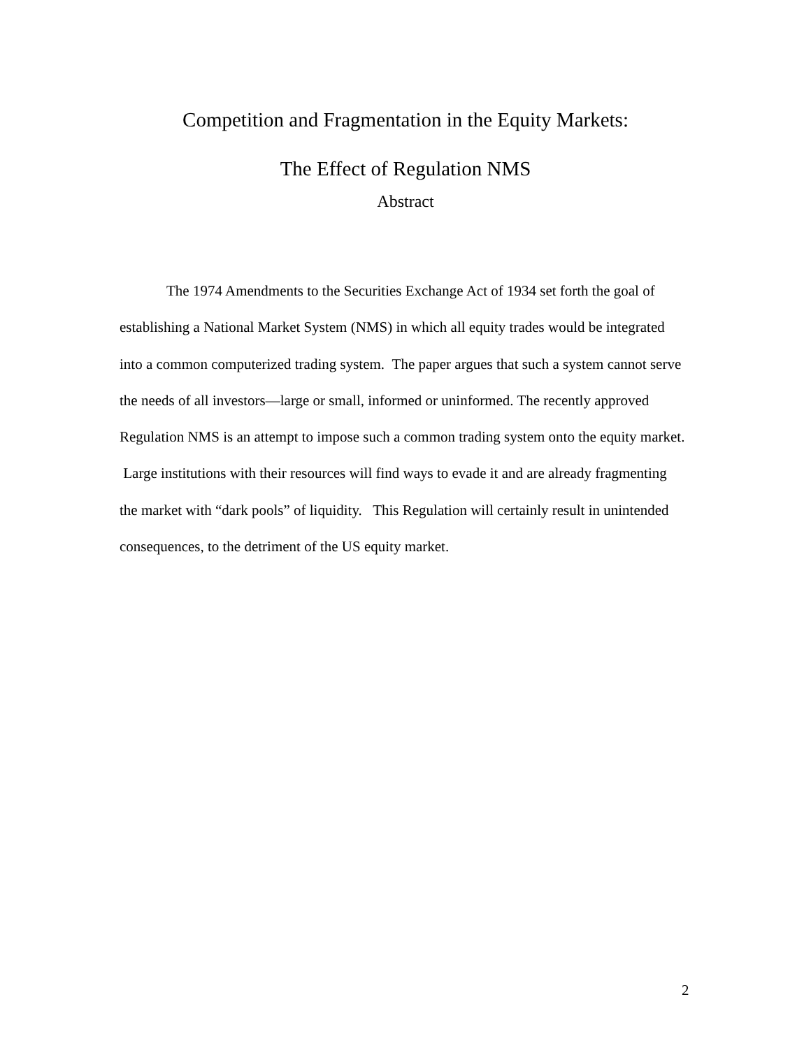Competition and Fragmentation in the Equity Markets:
The Effect of Regulation NMS
Abstract
The 1974 Amendments to the Securities Exchange Act of 1934 set forth the goal of establishing a National Market System (NMS) in which all equity trades would be integrated into a common computerized trading system. The paper argues that such a system cannot serve the needs of all investors—large or small, informed or uninformed. The recently approved Regulation NMS is an attempt to impose such a common trading system onto the equity market. Large institutions with their resources will find ways to evade it and are already fragmenting the market with “dark pools” of liquidity. This Regulation will certainly result in unintended consequences, to the detriment of the US equity market.
2